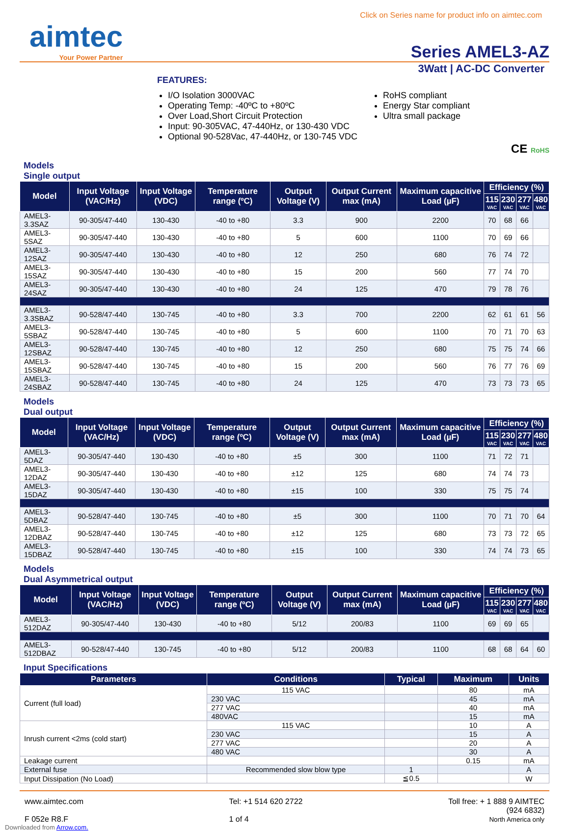Click on Series name for product info on aimtec.com
aimtec
Your Power Partner
Series AMEL3-AZ
3Watt | AC-DC Converter
FEATURES:
I/O Isolation 3000VAC
Operating Temp: -40ºC to +80ºC
Over Load,Short Circuit Protection
Input: 90-305VAC, 47-440Hz, or 130-430 VDC
Optional 90-528Vac, 47-440Hz, or 130-745 VDC
RoHS compliant
Energy Star compliant
Ultra small package
CE RoHS
Models
Single output
| Model | Input Voltage (VAC/Hz) | Input Voltage (VDC) | Temperature range (ºC) | Output Voltage (V) | Output Current max (mA) | Maximum capacitive Load (µF) | Efficiency (%) | | | |
| --- | --- | --- | --- | --- | --- | --- | --- | --- | --- | --- |
| | | | | | | | 115 VAC | 230 VAC | 277 VAC | 480 VAC |
| AMEL3-3.3SAZ | 90-305/47-440 | 130-430 | -40 to +80 | 3.3 | 900 | 2200 | 70 | 68 | 66 | |
| AMEL3-5SAZ | 90-305/47-440 | 130-430 | -40 to +80 | 5 | 600 | 1100 | 70 | 69 | 66 | |
| AMEL3-12SAZ | 90-305/47-440 | 130-430 | -40 to +80 | 12 | 250 | 680 | 76 | 74 | 72 | |
| AMEL3-15SAZ | 90-305/47-440 | 130-430 | -40 to +80 | 15 | 200 | 560 | 77 | 74 | 70 | |
| AMEL3-24SAZ | 90-305/47-440 | 130-430 | -40 to +80 | 24 | 125 | 470 | 79 | 78 | 76 | |
| AMEL3-3.3SBAZ | 90-528/47-440 | 130-745 | -40 to +80 | 3.3 | 700 | 2200 | 62 | 61 | 61 | 56 |
| AMEL3-5SBAZ | 90-528/47-440 | 130-745 | -40 to +80 | 5 | 600 | 1100 | 70 | 71 | 70 | 63 |
| AMEL3-12SBAZ | 90-528/47-440 | 130-745 | -40 to +80 | 12 | 250 | 680 | 75 | 75 | 74 | 66 |
| AMEL3-15SBAZ | 90-528/47-440 | 130-745 | -40 to +80 | 15 | 200 | 560 | 76 | 77 | 76 | 69 |
| AMEL3-24SBAZ | 90-528/47-440 | 130-745 | -40 to +80 | 24 | 125 | 470 | 73 | 73 | 73 | 65 |
Models
Dual output
| Model | Input Voltage (VAC/Hz) | Input Voltage (VDC) | Temperature range (ºC) | Output Voltage (V) | Output Current max (mA) | Maximum capacitive Load (µF) | Efficiency (%) | | | |
| --- | --- | --- | --- | --- | --- | --- | --- | --- | --- | --- |
| | | | | | | | 115 VAC | 230 VAC | 277 VAC | 480 VAC |
| AMEL3-5DAZ | 90-305/47-440 | 130-430 | -40 to +80 | ±5 | 300 | 1100 | 71 | 72 | 71 | |
| AMEL3-12DAZ | 90-305/47-440 | 130-430 | -40 to +80 | ±12 | 125 | 680 | 74 | 74 | 73 | |
| AMEL3-15DAZ | 90-305/47-440 | 130-430 | -40 to +80 | ±15 | 100 | 330 | 75 | 75 | 74 | |
| AMEL3-5DBAZ | 90-528/47-440 | 130-745 | -40 to +80 | ±5 | 300 | 1100 | 70 | 71 | 70 | 64 |
| AMEL3-12DBAZ | 90-528/47-440 | 130-745 | -40 to +80 | ±12 | 125 | 680 | 73 | 73 | 72 | 65 |
| AMEL3-15DBAZ | 90-528/47-440 | 130-745 | -40 to +80 | ±15 | 100 | 330 | 74 | 74 | 73 | 65 |
Models
Dual Asymmetrical output
| Model | Input Voltage (VAC/Hz) | Input Voltage (VDC) | Temperature range (ºC) | Output Voltage (V) | Output Current max (mA) | Maximum capacitive Load (µF) | Efficiency (%) | | | |
| --- | --- | --- | --- | --- | --- | --- | --- | --- | --- | --- |
| | | | | | | | 115 VAC | 230 VAC | 277 VAC | 480 VAC |
| AMEL3-512DAZ | 90-305/47-440 | 130-430 | -40 to +80 | 5/12 | 200/83 | 1100 | 69 | 69 | 65 | |
| AMEL3-512DBAZ | 90-528/47-440 | 130-745 | -40 to +80 | 5/12 | 200/83 | 1100 | 68 | 68 | 64 | 60 |
Input Specifications
| Parameters | Conditions | Typical | Maximum | Units |
| --- | --- | --- | --- | --- |
| Current (full load) | 115 VAC | | 80 | mA |
| | 230 VAC | | 45 | mA |
| | 277 VAC | | 40 | mA |
| | 480VAC | | 15 | mA |
| Inrush current <2ms (cold start) | 115 VAC | | 10 | A |
| | 230 VAC | | 15 | A |
| | 277 VAC | | 20 | A |
| | 480 VAC | | 30 | A |
| Leakage current | | | 0.15 | mA |
| External fuse | Recommended slow blow type | 1 | | A |
| Input Dissipation (No Load) | | ≦0.5 | | W |
www.aimtec.com
F 052e R8.F
Tel: +1 514 620 2722
1 of 4
Toll free: + 1 888 9 AIMTEC
(924 6832)
North America only
Downloaded from Arrow.com.